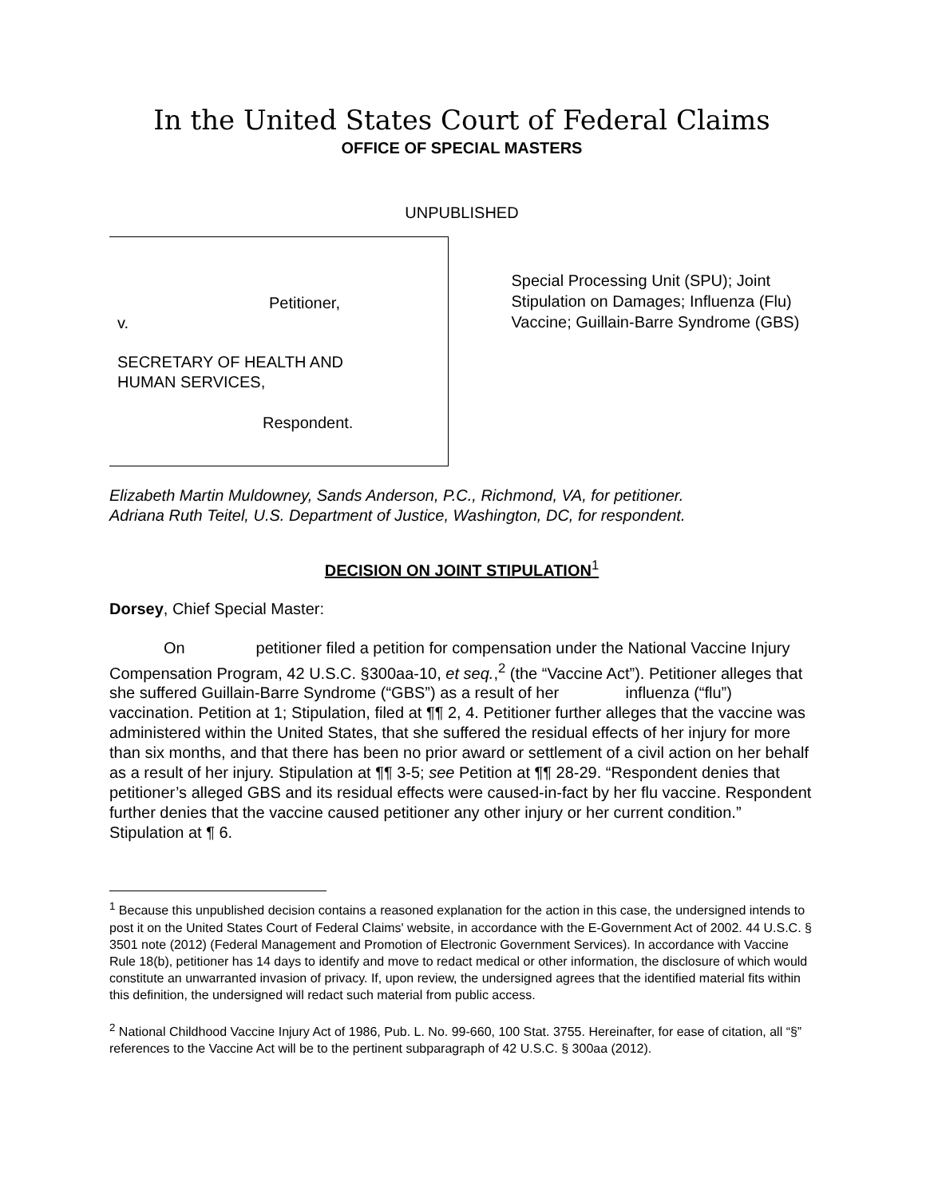In the United States Court of Federal Claims
OFFICE OF SPECIAL MASTERS
UNPUBLISHED
Petitioner,
v.
SECRETARY OF HEALTH AND
HUMAN SERVICES,
Respondent.
Special Processing Unit (SPU); Joint Stipulation on Damages; Influenza (Flu) Vaccine; Guillain-Barre Syndrome (GBS)
Elizabeth Martin Muldowney, Sands Anderson, P.C., Richmond, VA, for petitioner.
Adriana Ruth Teitel, U.S. Department of Justice, Washington, DC, for respondent.
DECISION ON JOINT STIPULATION<sup>1</sup>
Dorsey, Chief Special Master:
On petitioner filed a petition for compensation under the National Vaccine Injury Compensation Program, 42 U.S.C. §300aa-10, et seq.,<sup>2</sup> (the “Vaccine Act”). Petitioner alleges that she suffered Guillain-Barre Syndrome (“GBS”) as a result of her influenza (“flu”) vaccination. Petition at 1; Stipulation, filed at ¶¶ 2, 4. Petitioner further alleges that the vaccine was administered within the United States, that she suffered the residual effects of her injury for more than six months, and that there has been no prior award or settlement of a civil action on her behalf as a result of her injury. Stipulation at ¶¶ 3-5; see Petition at ¶¶ 28-29. “Respondent denies that petitioner’s alleged GBS and its residual effects were caused-in-fact by her flu vaccine. Respondent further denies that the vaccine caused petitioner any other injury or her current condition.” Stipulation at ¶ 6.
<sup>1</sup> Because this unpublished decision contains a reasoned explanation for the action in this case, the undersigned intends to post it on the United States Court of Federal Claims' website, in accordance with the E-Government Act of 2002. 44 U.S.C. § 3501 note (2012) (Federal Management and Promotion of Electronic Government Services). In accordance with Vaccine Rule 18(b), petitioner has 14 days to identify and move to redact medical or other information, the disclosure of which would constitute an unwarranted invasion of privacy. If, upon review, the undersigned agrees that the identified material fits within this definition, the undersigned will redact such material from public access.
<sup>2</sup> National Childhood Vaccine Injury Act of 1986, Pub. L. No. 99-660, 100 Stat. 3755. Hereinafter, for ease of citation, all “§” references to the Vaccine Act will be to the pertinent subparagraph of 42 U.S.C. § 300aa (2012).